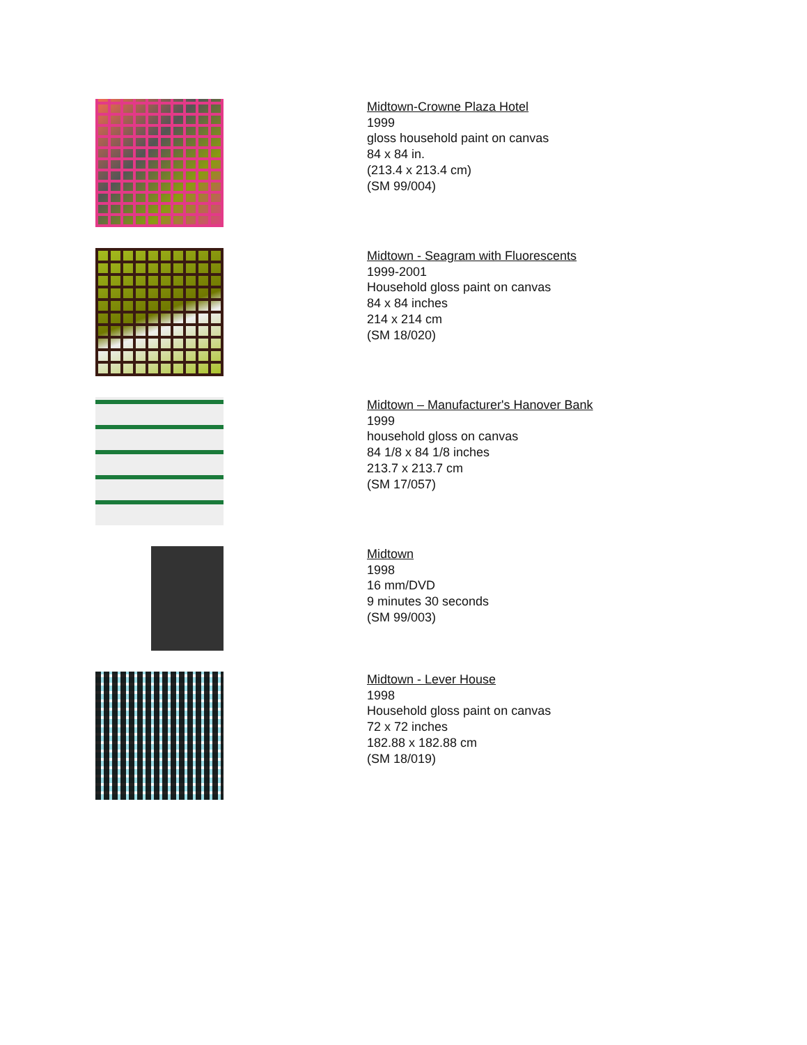Midtown-Crowne Plaza Hotel
1999
gloss household paint on canvas
84 x 84 in.
(213.4 x 213.4 cm)
(SM 99/004)
Midtown - Seagram with Fluorescents
1999-2001
Household gloss paint on canvas
84 x 84 inches
214 x 214 cm
(SM 18/020)
Midtown – Manufacturer's Hanover Bank
1999
household gloss on canvas
84 1/8 x 84 1/8 inches
213.7 x 213.7 cm
(SM 17/057)
Midtown
1998
16 mm/DVD
9 minutes 30 seconds
(SM 99/003)
Midtown - Lever House
1998
Household gloss paint on canvas
72 x 72 inches
182.88 x 182.88 cm
(SM 18/019)